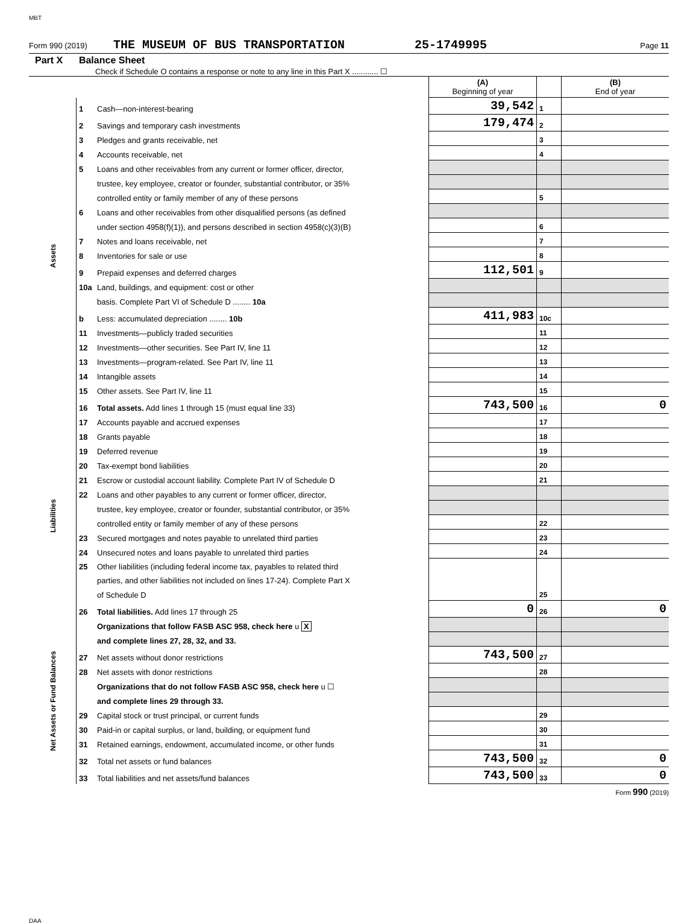MBT
Form 990 (2019) THE MUSEUM OF BUS TRANSPORTATION 25-1749995 Page 11
Part X Balance Sheet
Check if Schedule O contains a response or note to any line in this Part X ............ ☐
| | | | (A) Beginning of year | | (B) End of year |
| Assets | 1 | Cash—non-interest-bearing | 39,542 | 1 | |
| | 2 | Savings and temporary cash investments | 179,474 | 2 | |
| | 3 | Pledges and grants receivable, net | | 3 | |
| | 4 | Accounts receivable, net | | 4 | |
| | 5 | Loans and other receivables from any current or former officer, director, | | | |
| | | trustee, key employee, creator or founder, substantial contributor, or 35% | | | |
| | | controlled entity or family member of any of these persons | | 5 | |
| | 6 | Loans and other receivables from other disqualified persons (as defined | | | |
| | | under section 4958(f)(1)), and persons described in section 4958(c)(3)(B) | | 6 | |
| | 7 | Notes and loans receivable, net | | 7 | |
| | 8 | Inventories for sale or use | | 8 | |
| | 9 | Prepaid expenses and deferred charges | 112,501 | 9 | |
| | 10a | Land, buildings, and equipment: cost or other | | | |
| | | basis. Complete Part VI of Schedule D ........ 10a | | | |
| | b | Less: accumulated depreciation ........ 10b | 411,983 | 10c | |
| | 11 | Investments—publicly traded securities | | 11 | |
| | 12 | Investments—other securities. See Part IV, line 11 | | 12 | |
| | 13 | Investments—program-related. See Part IV, line 11 | | 13 | |
| | 14 | Intangible assets | | 14 | |
| | 15 | Other assets. See Part IV, line 11 | | 15 | |
| | 16 | Total assets. Add lines 1 through 15 (must equal line 33) | 743,500 | 16 | 0 |
| Liabilities | 17 | Accounts payable and accrued expenses | | 17 | |
| | 18 | Grants payable | | 18 | |
| | 19 | Deferred revenue | | 19 | |
| | 20 | Tax-exempt bond liabilities | | 20 | |
| | 21 | Escrow or custodial account liability. Complete Part IV of Schedule D | | 21 | |
| | 22 | Loans and other payables to any current or former officer, director, | | | |
| | | trustee, key employee, creator or founder, substantial contributor, or 35% | | | |
| | | controlled entity or family member of any of these persons | | 22 | |
| | 23 | Secured mortgages and notes payable to unrelated third parties | | 23 | |
| | 24 | Unsecured notes and loans payable to unrelated third parties | | 24 | |
| | 25 | Other liabilities (including federal income tax, payables to related third | | | |
| | | parties, and other liabilities not included on lines 17-24). Complete Part X | | | |
| | | of Schedule D | | 25 | |
| | 26 | Total liabilities. Add lines 17 through 25 | 0 | 26 | 0 |
| Net Assets or Fund Balances | | Organizations that follow FASB ASC 958, check here u X | | | |
| | | and complete lines 27, 28, 32, and 33. | | | |
| | 27 | Net assets without donor restrictions | 743,500 | 27 | |
| | 28 | Net assets with donor restrictions | | 28 | |
| | | Organizations that do not follow FASB ASC 958, check here u ☐ | | | |
| | | and complete lines 29 through 33. | | | |
| | 29 | Capital stock or trust principal, or current funds | | 29 | |
| | 30 | Paid-in or capital surplus, or land, building, or equipment fund | | 30 | |
| | 31 | Retained earnings, endowment, accumulated income, or other funds | | 31 | |
| | 32 | Total net assets or fund balances | 743,500 | 32 | 0 |
| | 33 | Total liabilities and net assets/fund balances | 743,500 | 33 | 0 |
Form 990 (2019)
DAA